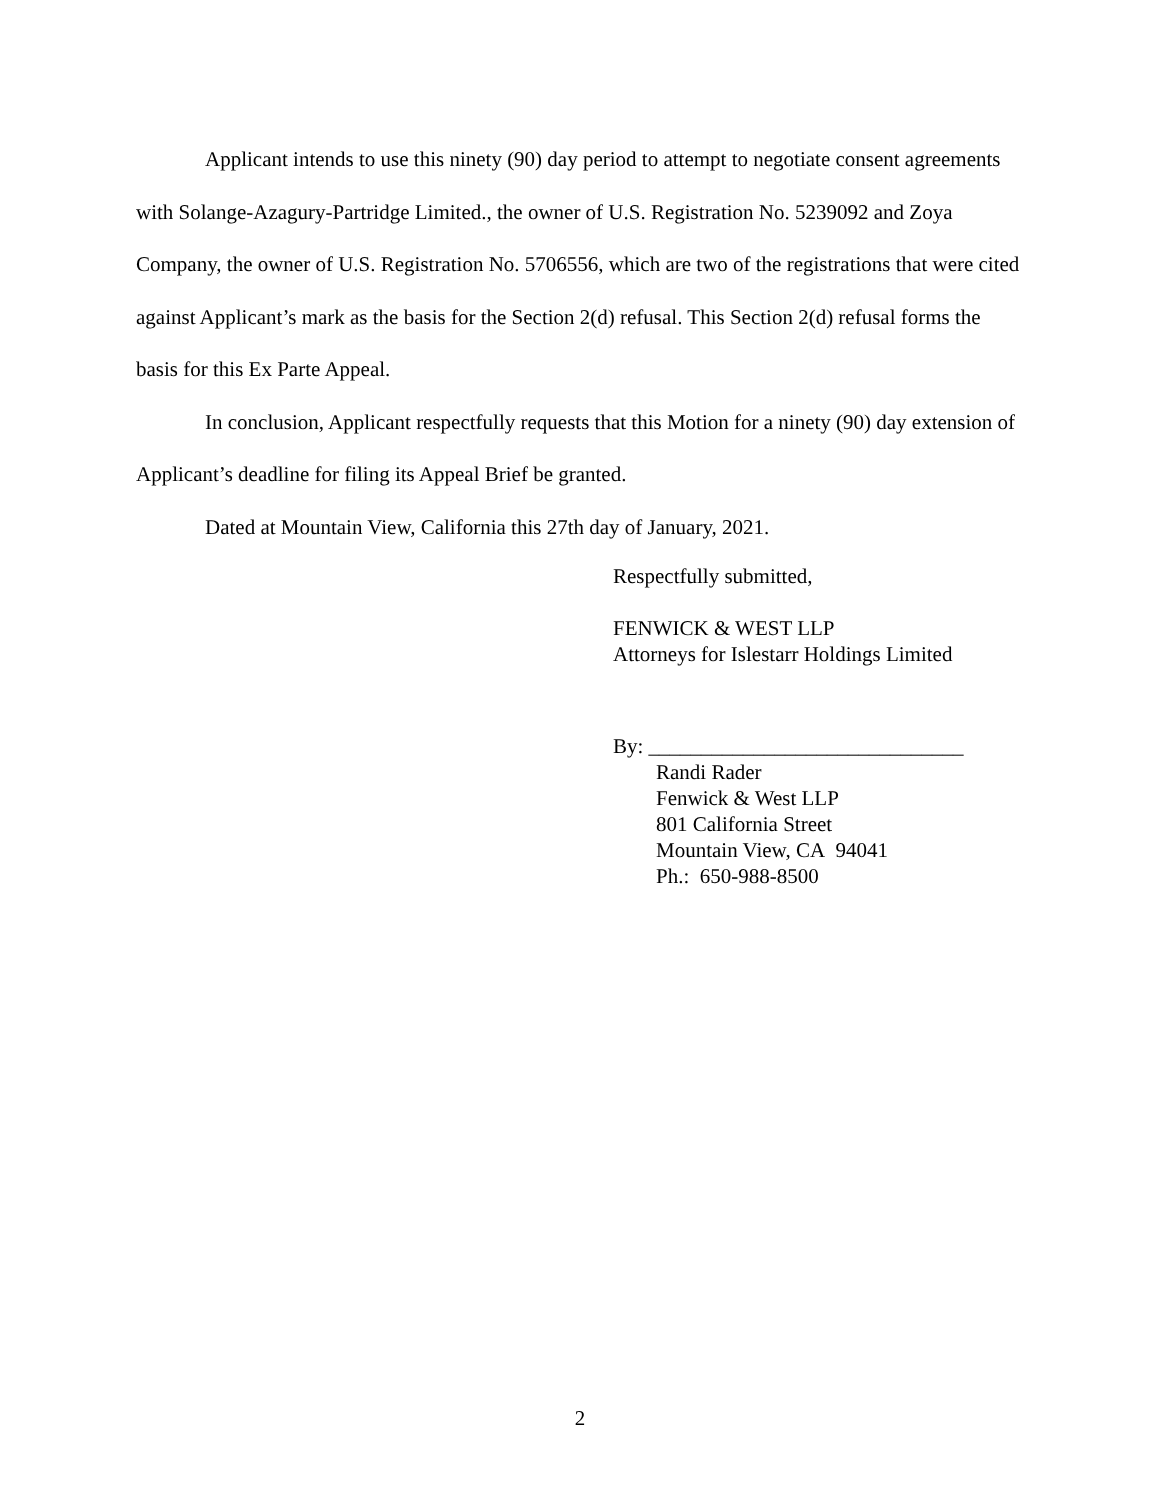Applicant intends to use this ninety (90) day period to attempt to negotiate consent agreements with Solange-Azagury-Partridge Limited., the owner of U.S. Registration No. 5239092 and Zoya Company, the owner of U.S. Registration No. 5706556, which are two of the registrations that were cited against Applicant’s mark as the basis for the Section 2(d) refusal. This Section 2(d) refusal forms the basis for this Ex Parte Appeal.
In conclusion, Applicant respectfully requests that this Motion for a ninety (90) day extension of Applicant’s deadline for filing its Appeal Brief be granted.
Dated at Mountain View, California this 27th day of January, 2021.
Respectfully submitted,
FENWICK & WEST LLP
Attorneys for Islestarr Holdings Limited
By: ______________________________
Randi Rader
Fenwick & West LLP
801 California Street
Mountain View, CA 94041
Ph.: 650-988-8500
2